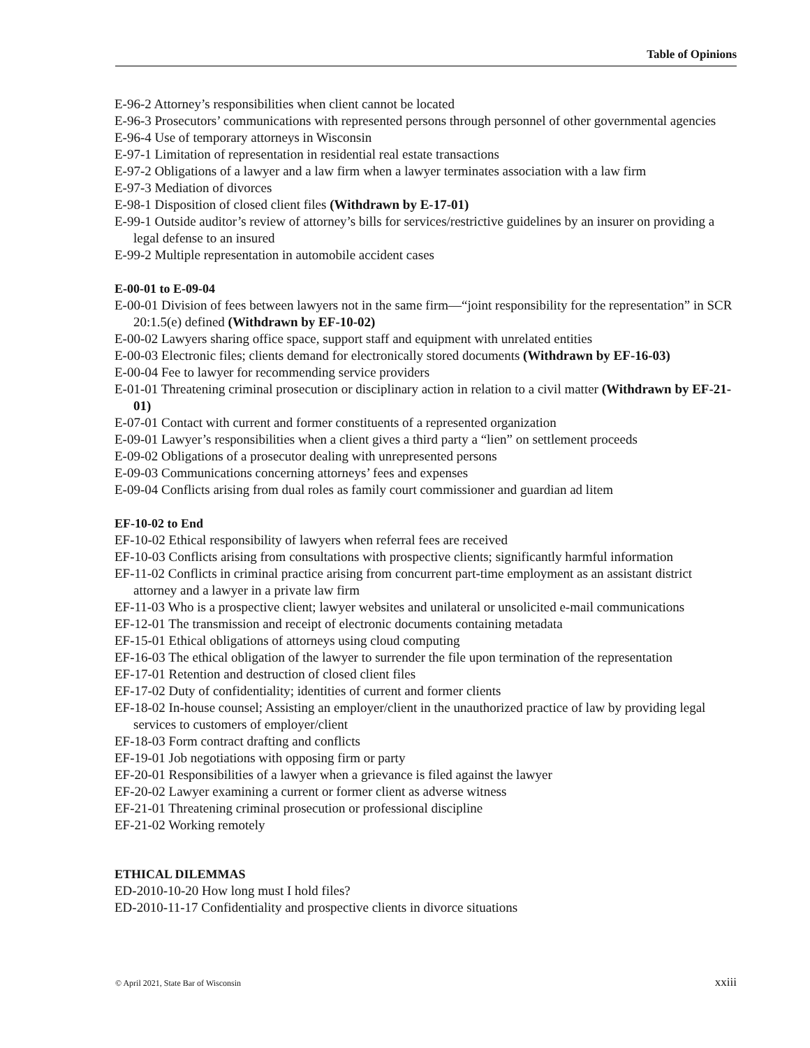Table of Opinions
E-96-2 Attorney’s responsibilities when client cannot be located
E-96-3 Prosecutors’ communications with represented persons through personnel of other governmental agencies
E-96-4 Use of temporary attorneys in Wisconsin
E-97-1 Limitation of representation in residential real estate transactions
E-97-2 Obligations of a lawyer and a law firm when a lawyer terminates association with a law firm
E-97-3 Mediation of divorces
E-98-1 Disposition of closed client files (Withdrawn by E-17-01)
E-99-1 Outside auditor’s review of attorney’s bills for services/restrictive guidelines by an insurer on providing a legal defense to an insured
E-99-2 Multiple representation in automobile accident cases
E-00-01 to E-09-04
E-00-01 Division of fees between lawyers not in the same firm—“joint responsibility for the representation” in SCR 20:1.5(e) defined (Withdrawn by EF-10-02)
E-00-02 Lawyers sharing office space, support staff and equipment with unrelated entities
E-00-03 Electronic files; clients demand for electronically stored documents (Withdrawn by EF-16-03)
E-00-04 Fee to lawyer for recommending service providers
E-01-01 Threatening criminal prosecution or disciplinary action in relation to a civil matter (Withdrawn by EF-21-01)
E-07-01 Contact with current and former constituents of a represented organization
E-09-01 Lawyer’s responsibilities when a client gives a third party a “lien” on settlement proceeds
E-09-02 Obligations of a prosecutor dealing with unrepresented persons
E-09-03 Communications concerning attorneys’ fees and expenses
E-09-04 Conflicts arising from dual roles as family court commissioner and guardian ad litem
EF-10-02 to End
EF-10-02 Ethical responsibility of lawyers when referral fees are received
EF-10-03 Conflicts arising from consultations with prospective clients; significantly harmful information
EF-11-02 Conflicts in criminal practice arising from concurrent part-time employment as an assistant district attorney and a lawyer in a private law firm
EF-11-03 Who is a prospective client; lawyer websites and unilateral or unsolicited e-mail communications
EF-12-01 The transmission and receipt of electronic documents containing metadata
EF-15-01 Ethical obligations of attorneys using cloud computing
EF-16-03 The ethical obligation of the lawyer to surrender the file upon termination of the representation
EF-17-01 Retention and destruction of closed client files
EF-17-02 Duty of confidentiality; identities of current and former clients
EF-18-02 In-house counsel; Assisting an employer/client in the unauthorized practice of law by providing legal services to customers of employer/client
EF-18-03 Form contract drafting and conflicts
EF-19-01 Job negotiations with opposing firm or party
EF-20-01 Responsibilities of a lawyer when a grievance is filed against the lawyer
EF-20-02 Lawyer examining a current or former client as adverse witness
EF-21-01 Threatening criminal prosecution or professional discipline
EF-21-02 Working remotely
ETHICAL DILEMMAS
ED-2010-10-20 How long must I hold files?
ED-2010-11-17 Confidentiality and prospective clients in divorce situations
© April 2021, State Bar of Wisconsin xxiii